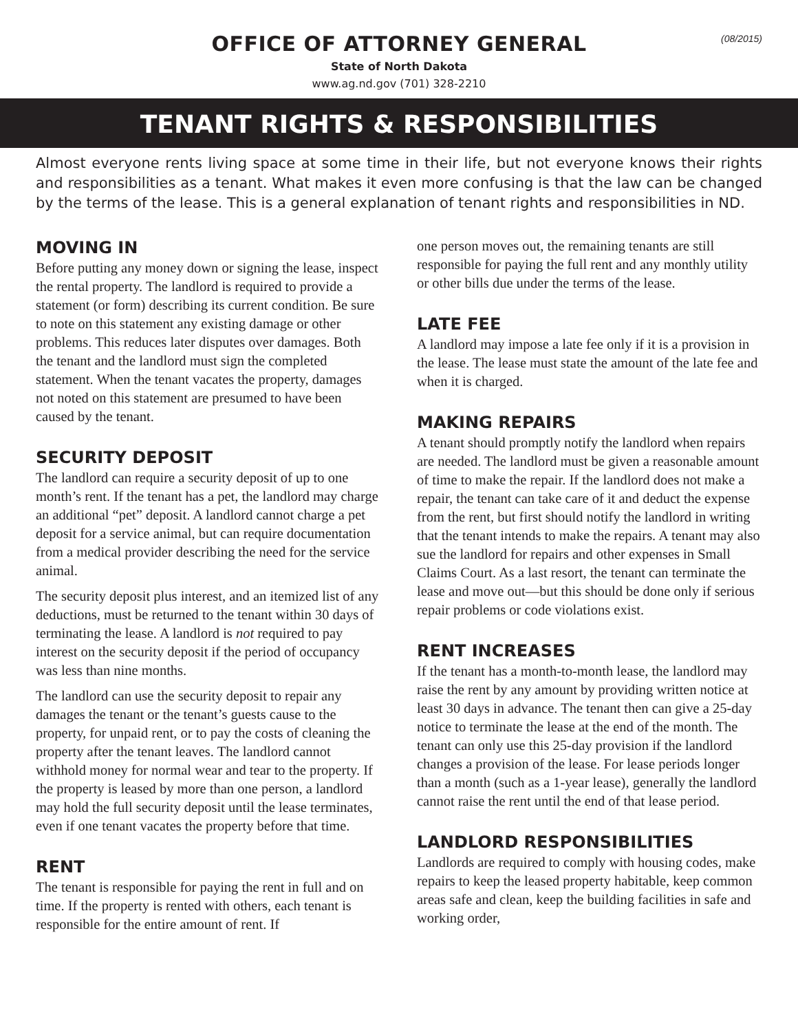(08/2015)
OFFICE OF ATTORNEY GENERAL
State of North Dakota
www.ag.nd.gov (701) 328-2210
TENANT RIGHTS & RESPONSIBILITIES
Almost everyone rents living space at some time in their life, but not everyone knows their rights and responsibilities as a tenant. What makes it even more confusing is that the law can be changed by the terms of the lease. This is a general explanation of tenant rights and responsibilities in ND.
MOVING IN
Before putting any money down or signing the lease, inspect the rental property. The landlord is required to provide a statement (or form) describing its current condition. Be sure to note on this statement any existing damage or other problems. This reduces later disputes over damages. Both the tenant and the landlord must sign the completed statement. When the tenant vacates the property, damages not noted on this statement are presumed to have been caused by the tenant.
SECURITY DEPOSIT
The landlord can require a security deposit of up to one month’s rent. If the tenant has a pet, the landlord may charge an additional “pet” deposit. A landlord cannot charge a pet deposit for a service animal, but can require documentation from a medical provider describing the need for the service animal.
The security deposit plus interest, and an itemized list of any deductions, must be returned to the tenant within 30 days of terminating the lease. A landlord is not required to pay interest on the security deposit if the period of occupancy was less than nine months.
The landlord can use the security deposit to repair any damages the tenant or the tenant’s guests cause to the property, for unpaid rent, or to pay the costs of cleaning the property after the tenant leaves. The landlord cannot withhold money for normal wear and tear to the property. If the property is leased by more than one person, a landlord may hold the full security deposit until the lease terminates, even if one tenant vacates the property before that time.
RENT
The tenant is responsible for paying the rent in full and on time. If the property is rented with others, each tenant is responsible for the entire amount of rent. If
one person moves out, the remaining tenants are still responsible for paying the full rent and any monthly utility or other bills due under the terms of the lease.
LATE FEE
A landlord may impose a late fee only if it is a provision in the lease. The lease must state the amount of the late fee and when it is charged.
MAKING REPAIRS
A tenant should promptly notify the landlord when repairs are needed. The landlord must be given a reasonable amount of time to make the repair. If the landlord does not make a repair, the tenant can take care of it and deduct the expense from the rent, but first should notify the landlord in writing that the tenant intends to make the repairs. A tenant may also sue the landlord for repairs and other expenses in Small Claims Court. As a last resort, the tenant can terminate the lease and move out—but this should be done only if serious repair problems or code violations exist.
RENT INCREASES
If the tenant has a month-to-month lease, the landlord may raise the rent by any amount by providing written notice at least 30 days in advance. The tenant then can give a 25-day notice to terminate the lease at the end of the month. The tenant can only use this 25-day provision if the landlord changes a provision of the lease. For lease periods longer than a month (such as a 1-year lease), generally the landlord cannot raise the rent until the end of that lease period.
LANDLORD RESPONSIBILITIES
Landlords are required to comply with housing codes, make repairs to keep the leased property habitable, keep common areas safe and clean, keep the building facilities in safe and working order,